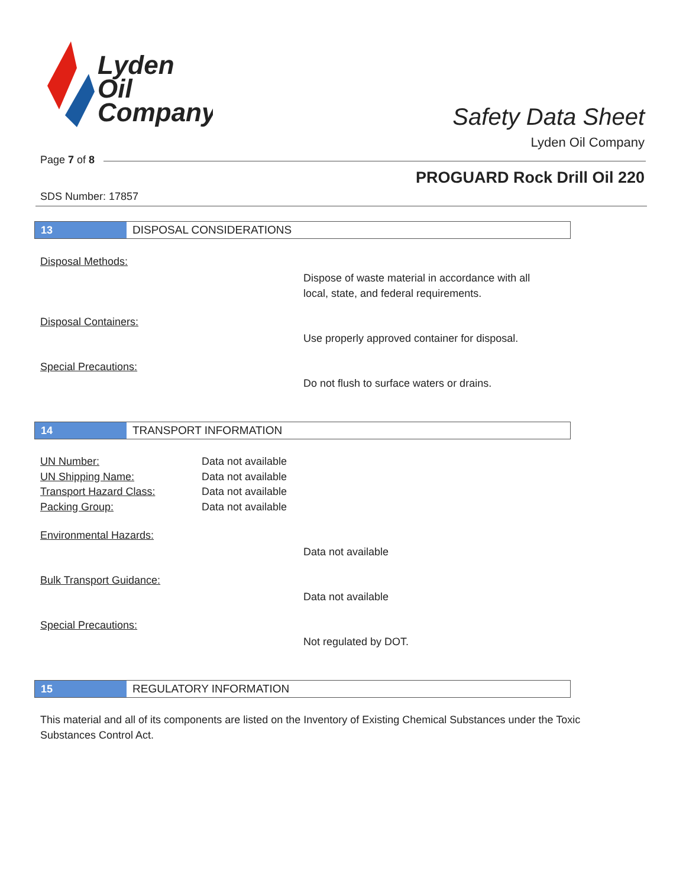Lyden
Oil
Company
Safety Data Sheet
Lyden Oil Company
Page 7 of 8
PROGUARD Rock Drill Oil 220
SDS Number: 17857
13 DISPOSAL CONSIDERATIONS
Disposal Methods:
Dispose of waste material in accordance with all
local, state, and federal requirements.
Disposal Containers:
Use properly approved container for disposal.
Special Precautions:
Do not flush to surface waters or drains.
14 TRANSPORT INFORMATION
UN Number: Data not available
UN Shipping Name: Data not available
Transport Hazard Class: Data not available
Packing Group: Data not available
Environmental Hazards:
Data not available
Bulk Transport Guidance:
Data not available
Special Precautions:
Not regulated by DOT.
15 REGULATORY INFORMATION
This material and all of its components are listed on the Inventory of Existing Chemical Substances under the Toxic Substances Control Act.